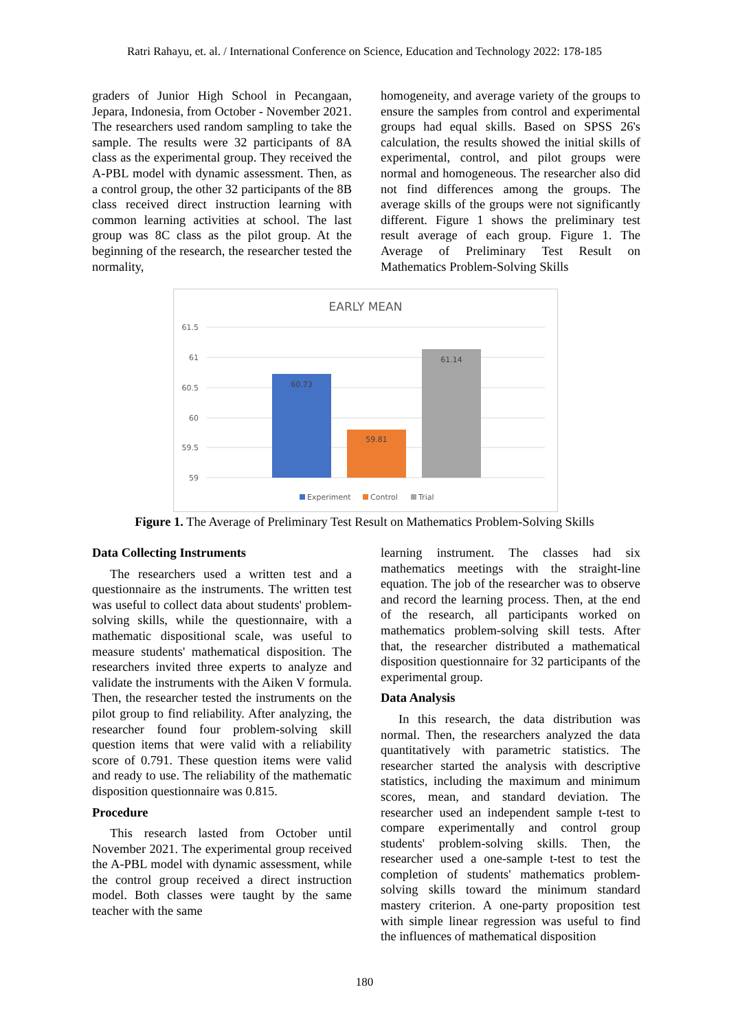Ratri Rahayu, et. al. / International Conference on Science, Education and Technology 2022: 178-185
graders of Junior High School in Pecangaan, Jepara, Indonesia, from October - November 2021. The researchers used random sampling to take the sample. The results were 32 participants of 8A class as the experimental group. They received the A-PBL model with dynamic assessment. Then, as a control group, the other 32 participants of the 8B class received direct instruction learning with common learning activities at school. The last group was 8C class as the pilot group. At the beginning of the research, the researcher tested the normality,
homogeneity, and average variety of the groups to ensure the samples from control and experimental groups had equal skills. Based on SPSS 26's calculation, the results showed the initial skills of experimental, control, and pilot groups were normal and homogeneous. The researcher also did not find differences among the groups. The average skills of the groups were not significantly different. Figure 1 shows the preliminary test result average of each group. Figure 1. The Average of Preliminary Test Result on Mathematics Problem-Solving Skills
EARLY MEAN
61.5
61
60.5
60
59.5
59
60.73
59.81
61.14
Experiment
Control
Trial
Figure 1. The Average of Preliminary Test Result on Mathematics Problem-Solving Skills
Data Collecting Instruments
The researchers used a written test and a questionnaire as the instruments. The written test was useful to collect data about students' problem-solving skills, while the questionnaire, with a mathematic dispositional scale, was useful to measure students' mathematical disposition. The researchers invited three experts to analyze and validate the instruments with the Aiken V formula. Then, the researcher tested the instruments on the pilot group to find reliability. After analyzing, the researcher found four problem-solving skill question items that were valid with a reliability score of 0.791. These question items were valid and ready to use. The reliability of the mathematic disposition questionnaire was 0.815.
Procedure
This research lasted from October until November 2021. The experimental group received the A-PBL model with dynamic assessment, while the control group received a direct instruction model. Both classes were taught by the same teacher with the same
learning instrument. The classes had six mathematics meetings with the straight-line equation. The job of the researcher was to observe and record the learning process. Then, at the end of the research, all participants worked on mathematics problem-solving skill tests. After that, the researcher distributed a mathematical disposition questionnaire for 32 participants of the experimental group.
Data Analysis
In this research, the data distribution was normal. Then, the researchers analyzed the data quantitatively with parametric statistics. The researcher started the analysis with descriptive statistics, including the maximum and minimum scores, mean, and standard deviation. The researcher used an independent sample t-test to compare experimentally and control group students' problem-solving skills. Then, the researcher used a one-sample t-test to test the completion of students' mathematics problem-solving skills toward the minimum standard mastery criterion. A one-party proposition test with simple linear regression was useful to find the influences of mathematical disposition
180